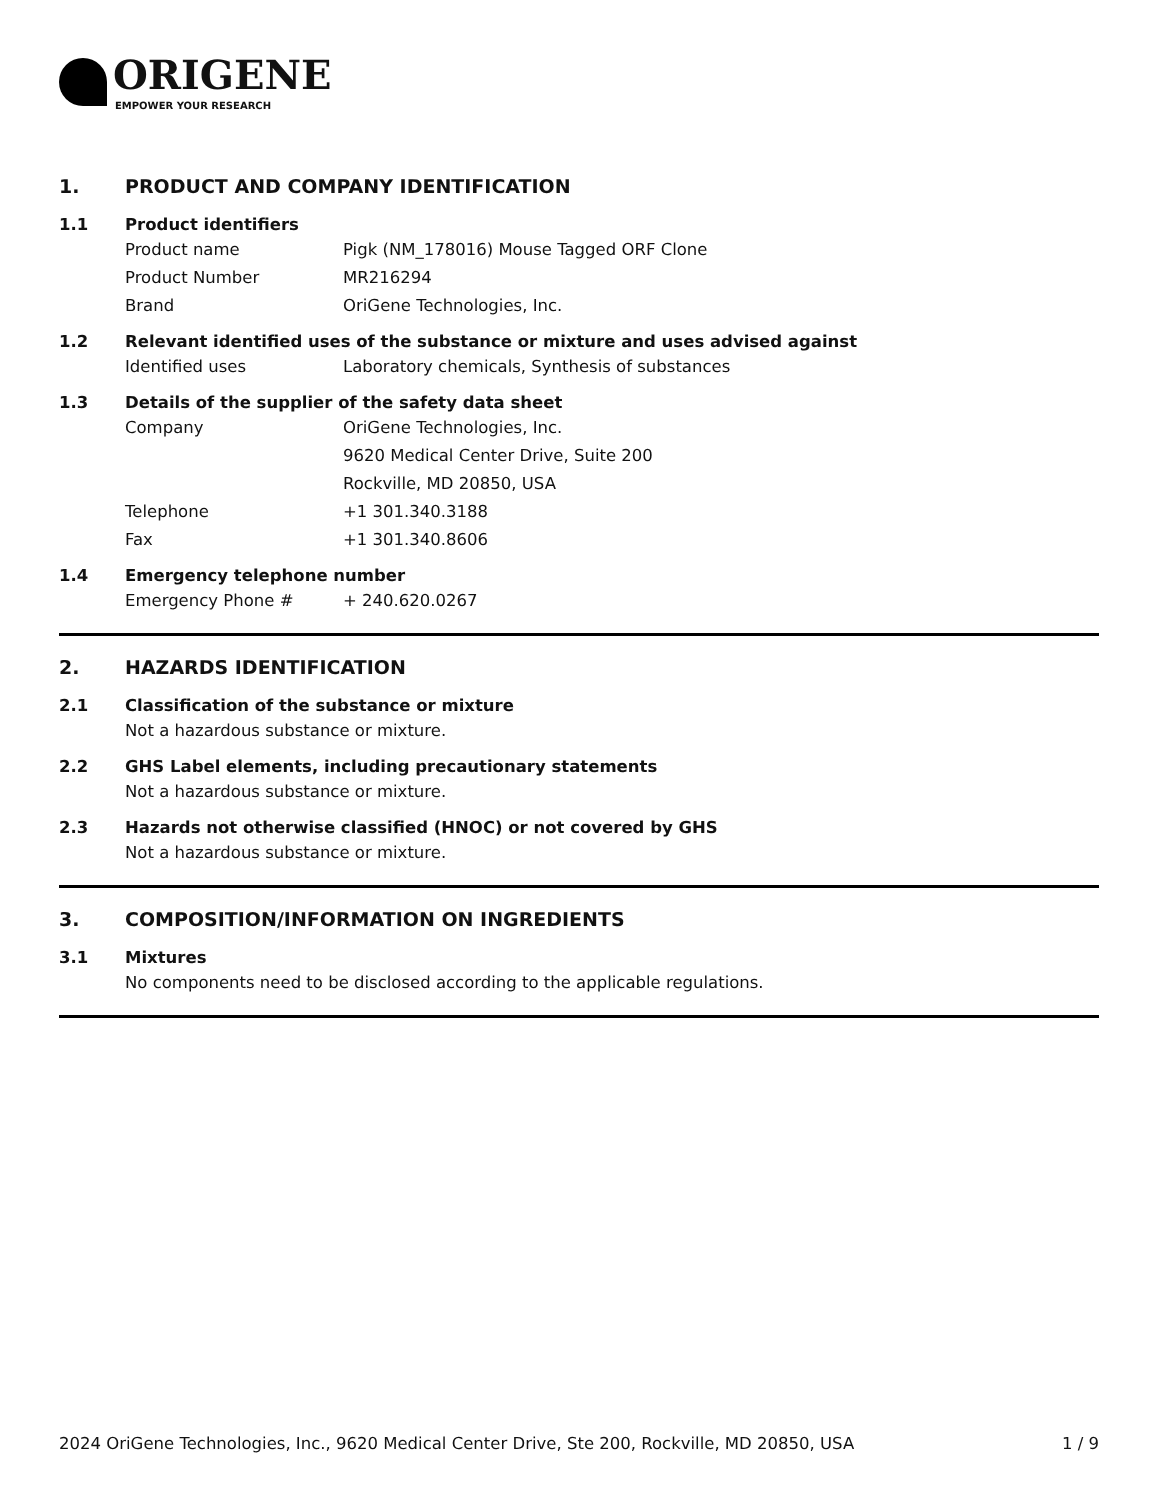ORIGENE
EMPOWER YOUR RESEARCH
1. PRODUCT AND COMPANY IDENTIFICATION
1.1 Product identifiers
Product name Pigk (NM_178016) Mouse Tagged ORF Clone
Product Number MR216294
Brand OriGene Technologies, Inc.
1.2 Relevant identified uses of the substance or mixture and uses advised against
Identified uses Laboratory chemicals, Synthesis of substances
1.3 Details of the supplier of the safety data sheet
Company OriGene Technologies, Inc.
9620 Medical Center Drive, Suite 200
Rockville, MD 20850, USA
Telephone +1 301.340.3188
Fax +1 301.340.8606
1.4 Emergency telephone number
Emergency Phone # + 240.620.0267
2. HAZARDS IDENTIFICATION
2.1 Classification of the substance or mixture
Not a hazardous substance or mixture.
2.2 GHS Label elements, including precautionary statements
Not a hazardous substance or mixture.
2.3 Hazards not otherwise classified (HNOC) or not covered by GHS
Not a hazardous substance or mixture.
3. COMPOSITION/INFORMATION ON INGREDIENTS
3.1 Mixtures
No components need to be disclosed according to the applicable regulations.
2024 OriGene Technologies, Inc., 9620 Medical Center Drive, Ste 200, Rockville, MD 20850, USA 1 / 9